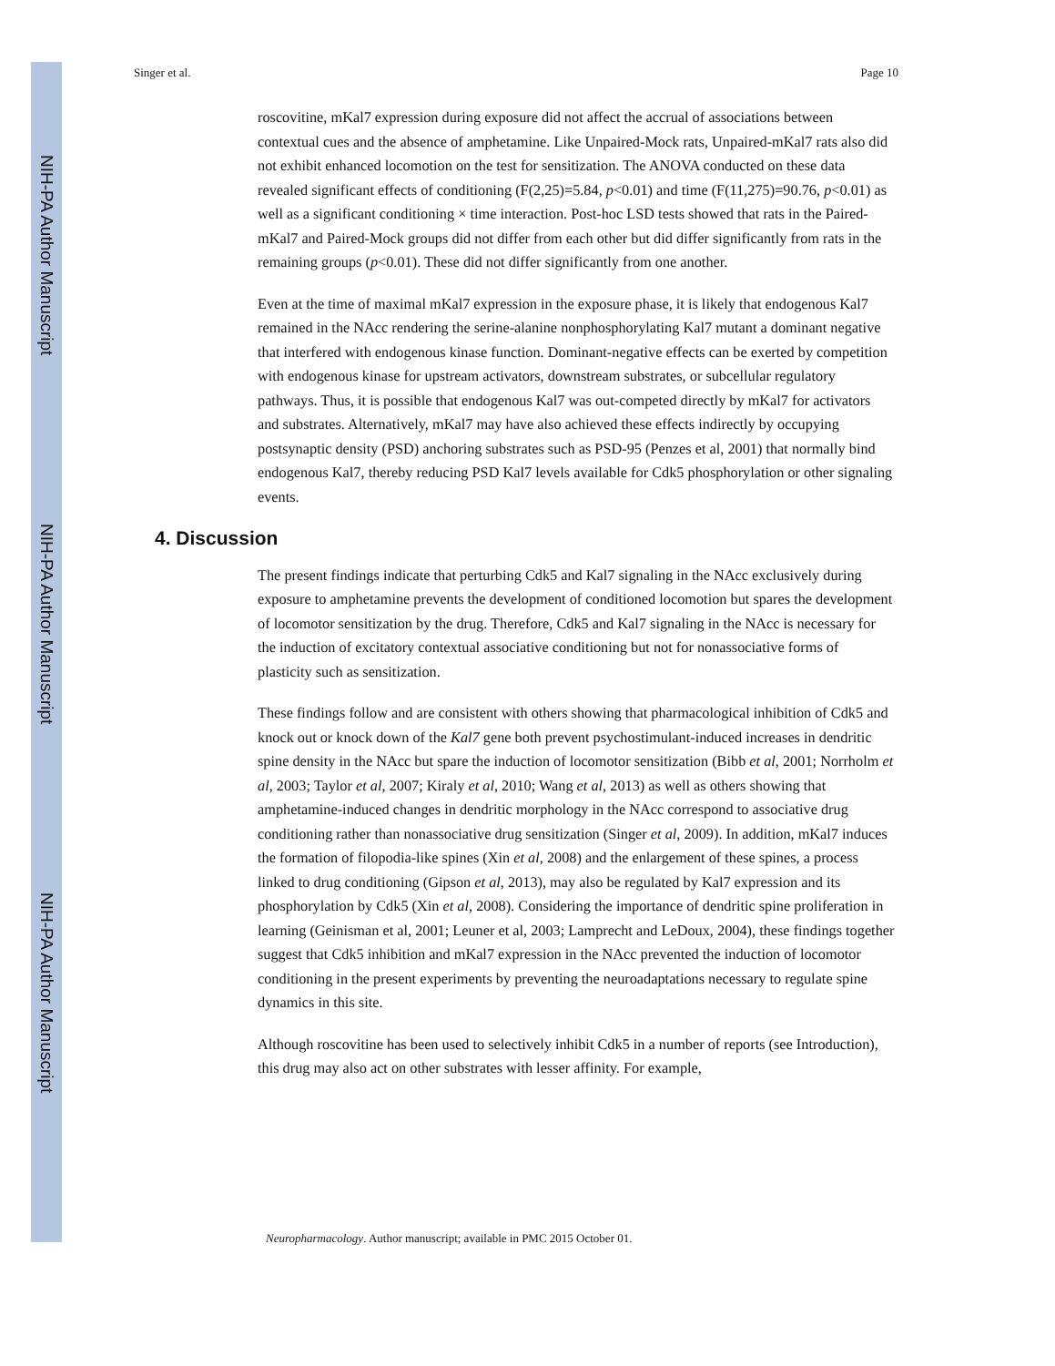NIH-PA Author Manuscript
NIH-PA Author Manuscript
NIH-PA Author Manuscript
Singer et al. Page 10
roscovitine, mKal7 expression during exposure did not affect the accrual of associations between contextual cues and the absence of amphetamine. Like Unpaired-Mock rats, Unpaired-mKal7 rats also did not exhibit enhanced locomotion on the test for sensitization. The ANOVA conducted on these data revealed significant effects of conditioning (F(2,25)=5.84, p<0.01) and time (F(11,275)=90.76, p<0.01) as well as a significant conditioning × time interaction. Post-hoc LSD tests showed that rats in the Paired-mKal7 and Paired-Mock groups did not differ from each other but did differ significantly from rats in the remaining groups (p<0.01). These did not differ significantly from one another.
Even at the time of maximal mKal7 expression in the exposure phase, it is likely that endogenous Kal7 remained in the NAcc rendering the serine-alanine nonphosphorylating Kal7 mutant a dominant negative that interfered with endogenous kinase function. Dominant-negative effects can be exerted by competition with endogenous kinase for upstream activators, downstream substrates, or subcellular regulatory pathways. Thus, it is possible that endogenous Kal7 was out-competed directly by mKal7 for activators and substrates. Alternatively, mKal7 may have also achieved these effects indirectly by occupying postsynaptic density (PSD) anchoring substrates such as PSD-95 (Penzes et al, 2001) that normally bind endogenous Kal7, thereby reducing PSD Kal7 levels available for Cdk5 phosphorylation or other signaling events.
4. Discussion
The present findings indicate that perturbing Cdk5 and Kal7 signaling in the NAcc exclusively during exposure to amphetamine prevents the development of conditioned locomotion but spares the development of locomotor sensitization by the drug. Therefore, Cdk5 and Kal7 signaling in the NAcc is necessary for the induction of excitatory contextual associative conditioning but not for nonassociative forms of plasticity such as sensitization.
These findings follow and are consistent with others showing that pharmacological inhibition of Cdk5 and knock out or knock down of the Kal7 gene both prevent psychostimulant-induced increases in dendritic spine density in the NAcc but spare the induction of locomotor sensitization (Bibb et al, 2001; Norrholm et al, 2003; Taylor et al, 2007; Kiraly et al, 2010; Wang et al, 2013) as well as others showing that amphetamine-induced changes in dendritic morphology in the NAcc correspond to associative drug conditioning rather than nonassociative drug sensitization (Singer et al, 2009). In addition, mKal7 induces the formation of filopodia-like spines (Xin et al, 2008) and the enlargement of these spines, a process linked to drug conditioning (Gipson et al, 2013), may also be regulated by Kal7 expression and its phosphorylation by Cdk5 (Xin et al, 2008). Considering the importance of dendritic spine proliferation in learning (Geinisman et al, 2001; Leuner et al, 2003; Lamprecht and LeDoux, 2004), these findings together suggest that Cdk5 inhibition and mKal7 expression in the NAcc prevented the induction of locomotor conditioning in the present experiments by preventing the neuroadaptations necessary to regulate spine dynamics in this site.
Although roscovitine has been used to selectively inhibit Cdk5 in a number of reports (see Introduction), this drug may also act on other substrates with lesser affinity. For example,
Neuropharmacology. Author manuscript; available in PMC 2015 October 01.